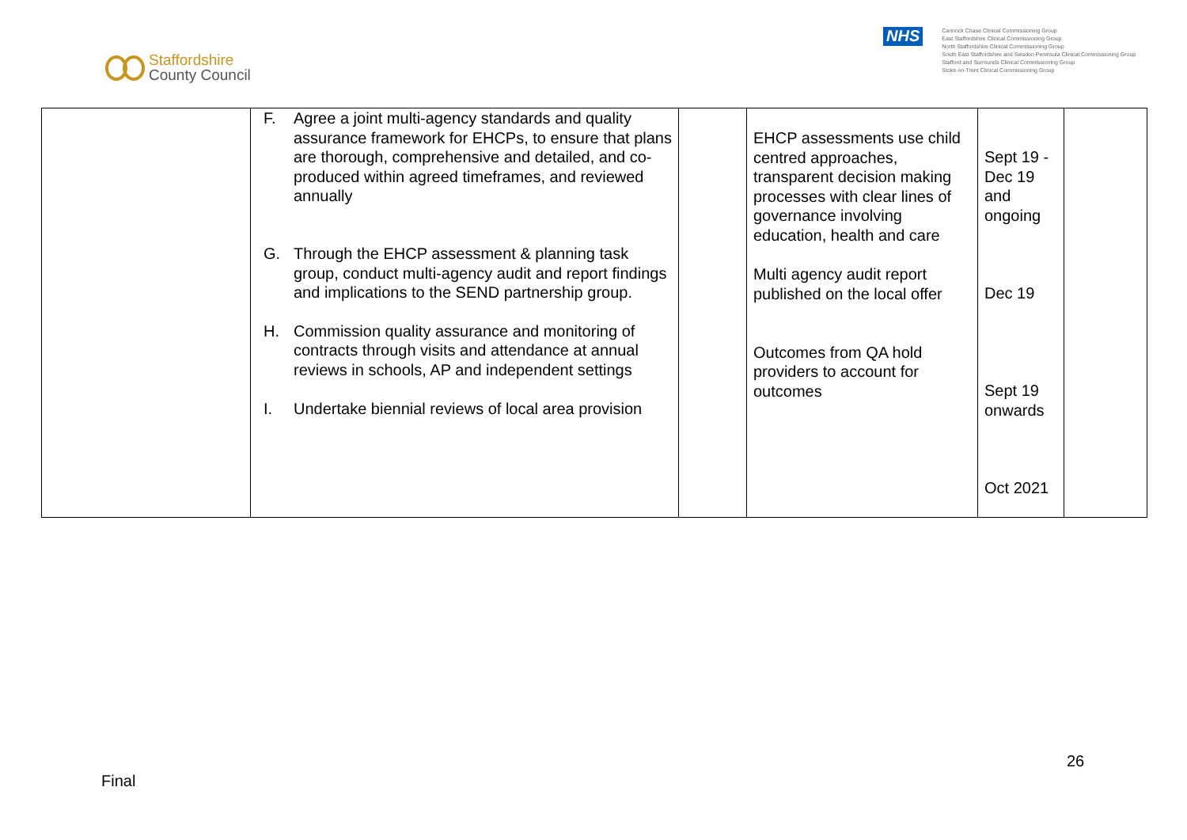Staffordshire
County Council
NHS
Cannock Chase Clinical Commissioning Group
East Staffordshire Clinical Commissioning Group
North Staffordshire Clinical Commissioning Group
South East Staffordshire and Seisdon Peninsula Clinical Commissioning Group
Stafford and Surrounds Clinical Commissioning Group
Stoke-on-Trent Clinical Commissioning Group
| | F. Agree a joint multi-agency standards and quality assurance framework for EHCPs, to ensure that plans are thorough, comprehensive and detailed, and co-produced within agreed timeframes, and reviewed annually G. Through the EHCP assessment & planning task group, conduct multi-agency audit and report findings and implications to the SEND partnership group. H. Commission quality assurance and monitoring of contracts through visits and attendance at annual reviews in schools, AP and independent settings I. Undertake biennial reviews of local area provision | | EHCP assessments use child centred approaches, transparent decision making processes with clear lines of governance involving education, health and care Multi agency audit report published on the local offer Outcomes from QA hold providers to account for outcomes | Sept 19 - Dec 19 and ongoing Dec 19 Sept 19 onwards Oct 2021 | |
26
Final